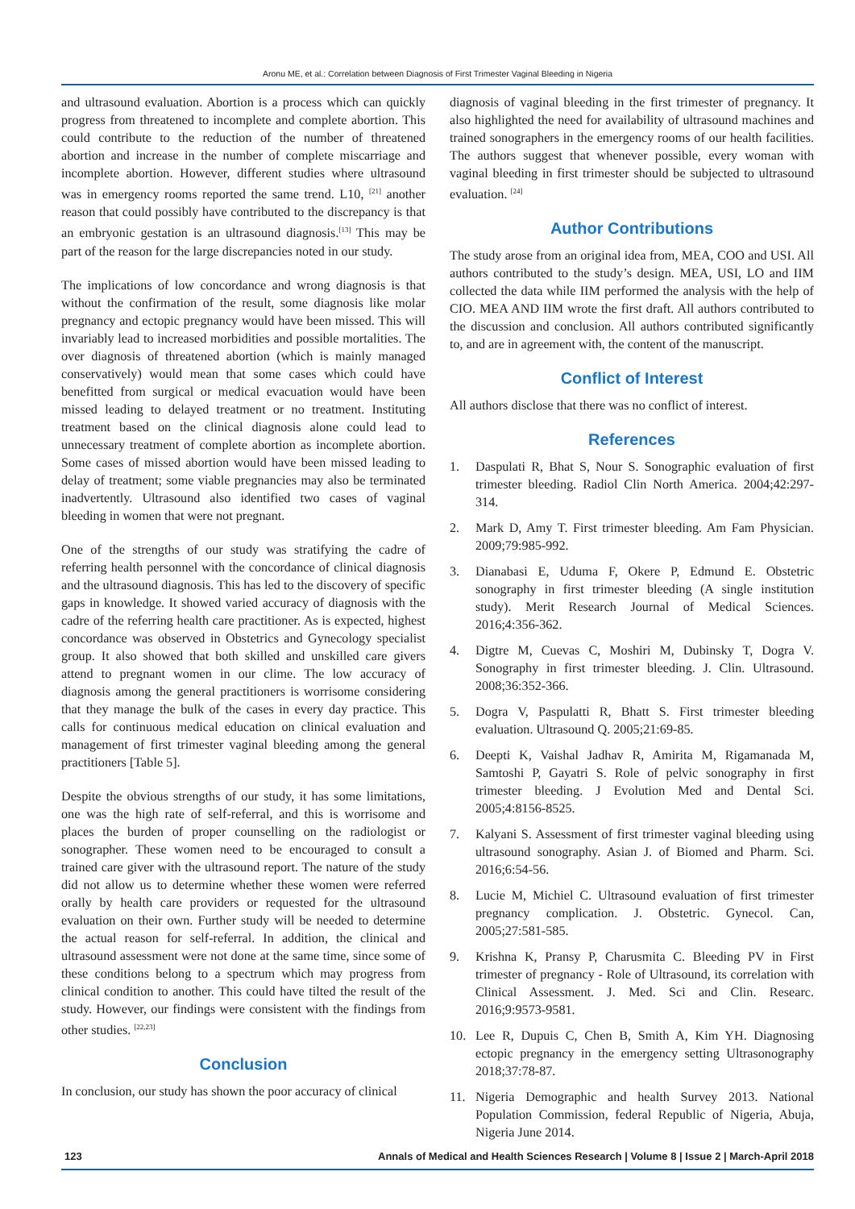Aronu ME, et al.: Correlation between Diagnosis of First Trimester Vaginal Bleeding in Nigeria
and ultrasound evaluation. Abortion is a process which can quickly progress from threatened to incomplete and complete abortion. This could contribute to the reduction of the number of threatened abortion and increase in the number of complete miscarriage and incomplete abortion. However, different studies where ultrasound was in emergency rooms reported the same trend. L10, <sup>[21]</sup> another reason that could possibly have contributed to the discrepancy is that an embryonic gestation is an ultrasound diagnosis.<sup>[13]</sup> This may be part of the reason for the large discrepancies noted in our study.
The implications of low concordance and wrong diagnosis is that without the confirmation of the result, some diagnosis like molar pregnancy and ectopic pregnancy would have been missed. This will invariably lead to increased morbidities and possible mortalities. The over diagnosis of threatened abortion (which is mainly managed conservatively) would mean that some cases which could have benefitted from surgical or medical evacuation would have been missed leading to delayed treatment or no treatment. Instituting treatment based on the clinical diagnosis alone could lead to unnecessary treatment of complete abortion as incomplete abortion. Some cases of missed abortion would have been missed leading to delay of treatment; some viable pregnancies may also be terminated inadvertently. Ultrasound also identified two cases of vaginal bleeding in women that were not pregnant.
One of the strengths of our study was stratifying the cadre of referring health personnel with the concordance of clinical diagnosis and the ultrasound diagnosis. This has led to the discovery of specific gaps in knowledge. It showed varied accuracy of diagnosis with the cadre of the referring health care practitioner. As is expected, highest concordance was observed in Obstetrics and Gynecology specialist group. It also showed that both skilled and unskilled care givers attend to pregnant women in our clime. The low accuracy of diagnosis among the general practitioners is worrisome considering that they manage the bulk of the cases in every day practice. This calls for continuous medical education on clinical evaluation and management of first trimester vaginal bleeding among the general practitioners [Table 5].
Despite the obvious strengths of our study, it has some limitations, one was the high rate of self-referral, and this is worrisome and places the burden of proper counselling on the radiologist or sonographer. These women need to be encouraged to consult a trained care giver with the ultrasound report. The nature of the study did not allow us to determine whether these women were referred orally by health care providers or requested for the ultrasound evaluation on their own. Further study will be needed to determine the actual reason for self-referral. In addition, the clinical and ultrasound assessment were not done at the same time, since some of these conditions belong to a spectrum which may progress from clinical condition to another. This could have tilted the result of the study. However, our findings were consistent with the findings from other studies. <sup>[22,23]</sup>
Conclusion
In conclusion, our study has shown the poor accuracy of clinical
diagnosis of vaginal bleeding in the first trimester of pregnancy. It also highlighted the need for availability of ultrasound machines and trained sonographers in the emergency rooms of our health facilities. The authors suggest that whenever possible, every woman with vaginal bleeding in first trimester should be subjected to ultrasound evaluation. <sup>[24]</sup>
Author Contributions
The study arose from an original idea from, MEA, COO and USI. All authors contributed to the study’s design. MEA, USI, LO and IIM collected the data while IIM performed the analysis with the help of CIO. MEA AND IIM wrote the first draft. All authors contributed to the discussion and conclusion. All authors contributed significantly to, and are in agreement with, the content of the manuscript.
Conflict of Interest
All authors disclose that there was no conflict of interest.
References
1. Daspulati R, Bhat S, Nour S. Sonographic evaluation of first trimester bleeding. Radiol Clin North America. 2004;42:297-314.
2. Mark D, Amy T. First trimester bleeding. Am Fam Physician. 2009;79:985-992.
3. Dianabasi E, Uduma F, Okere P, Edmund E. Obstetric sonography in first trimester bleeding (A single institution study). Merit Research Journal of Medical Sciences. 2016;4:356-362.
4. Digtre M, Cuevas C, Moshiri M, Dubinsky T, Dogra V. Sonography in first trimester bleeding. J. Clin. Ultrasound. 2008;36:352-366.
5. Dogra V, Paspulatti R, Bhatt S. First trimester bleeding evaluation. Ultrasound Q. 2005;21:69-85.
6. Deepti K, Vaishal Jadhav R, Amirita M, Rigamanada M, Samtoshi P, Gayatri S. Role of pelvic sonography in first trimester bleeding. J Evolution Med and Dental Sci. 2005;4:8156-8525.
7. Kalyani S. Assessment of first trimester vaginal bleeding using ultrasound sonography. Asian J. of Biomed and Pharm. Sci. 2016;6:54-56.
8. Lucie M, Michiel C. Ultrasound evaluation of first trimester pregnancy complication. J. Obstetric. Gynecol. Can, 2005;27:581-585.
9. Krishna K, Pransy P, Charusmita C. Bleeding PV in First trimester of pregnancy - Role of Ultrasound, its correlation with Clinical Assessment. J. Med. Sci and Clin. Researc. 2016;9:9573-9581.
10. Lee R, Dupuis C, Chen B, Smith A, Kim YH. Diagnosing ectopic pregnancy in the emergency setting Ultrasonography 2018;37:78-87.
11. Nigeria Demographic and health Survey 2013. National Population Commission, federal Republic of Nigeria, Abuja, Nigeria June 2014.
123 Annals of Medical and Health Sciences Research | Volume 8 | Issue 2 | March-April 2018